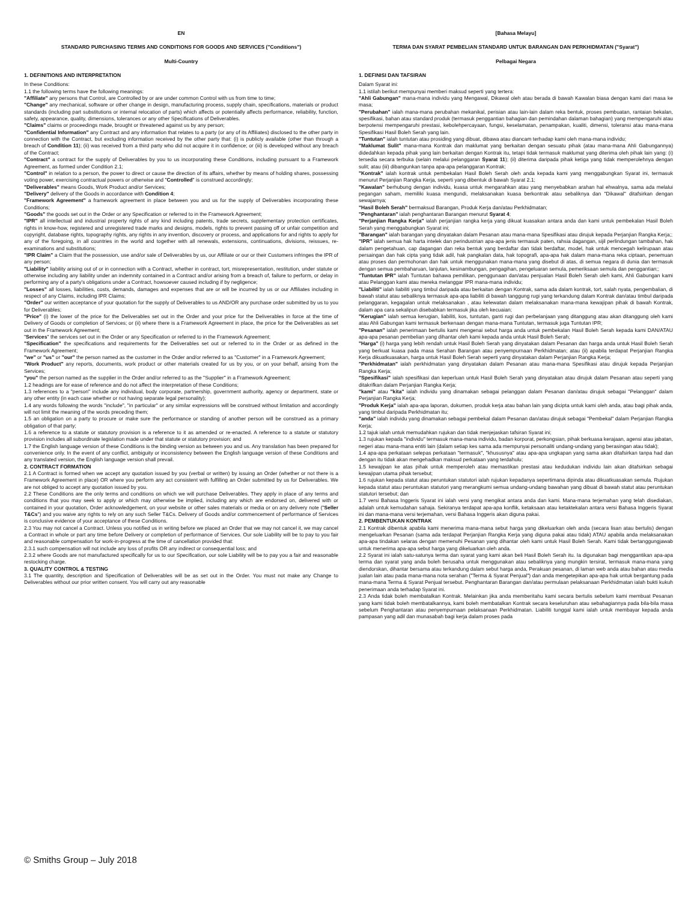EN
STANDARD PURCHASING TERMS AND CONDITIONS FOR GOODS AND SERVICES ("Conditions")
Multi-Country
1. DEFINITIONS AND INTERPRETATION
In these Conditions:
1.1 the following terms have the following meanings:
"Affiliate" any persons that Control, are Controlled by or are under common Control with us from time to time;
"Change" any mechanical, software or other change in design, manufacturing process, supply chain, specifications, materials or product standards (including part substitutions or internal relocation of parts) which affects or potentially affects performance, reliability, function, safety, appearance, quality, dimensions, tolerances or any other Specifications of Deliverables.
"Claims" claims or proceedings made, brought or threatened against us by any person;
"Confidential Information" any Contract and any information that relates to a party (or any of its Affiliates) disclosed to the other party in connection with the Contract, but excluding information received by the other party that: (i) is publicly available (other than through a breach of Condition 11); (ii) was received from a third party who did not acquire it in confidence; or (iii) is developed without any breach of the Contract;
"Contract" a contract for the supply of Deliverables by you to us incorporating these Conditions, including pursuant to a Framework Agreement, as formed under Condition 2.1;
"Control" in relation to a person, the power to direct or cause the direction of its affairs, whether by means of holding shares, possessing voting power, exercising contractual powers or otherwise and "Controlled" is construed accordingly;
"Deliverables" means Goods, Work Product and/or Services;
"Delivery" delivery of the Goods in accordance with Condition 4;
"Framework Agreement" a framework agreement in place between you and us for the supply of Deliverables incorporating these Conditions;
"Goods" the goods set out in the Order or any Specification or referred to in the Framework Agreement;
"IPR" all intellectual and industrial property rights of any kind including patents, trade secrets, supplementary protection certificates, rights in know-how, registered and unregistered trade marks and designs, models, rights to prevent passing off or unfair competition and copyright, database rights, topography rights, any rights in any invention, discovery or process, and applications for and rights to apply for any of the foregoing, in all countries in the world and together with all renewals, extensions, continuations, divisions, reissues, re-examinations and substitutions;
"IPR Claim" a Claim that the possession, use and/or sale of Deliverables by us, our Affiliate or our or their Customers infringes the IPR of any person;
"Liability" liability arising out of or in connection with a Contract, whether in contract, tort, misrepresentation, restitution, under statute or otherwise including any liability under an indemnity contained in a Contract and/or arising from a breach of, failure to perform, or delay in performing any of a party's obligations under a Contract, howsoever caused including if by negligence;
"Losses" all losses, liabilities, costs, demands, damages and expenses that are or will be incurred by us or our Affiliates including in respect of any Claims, including IPR Claims;
"Order" our written acceptance of your quotation for the supply of Deliverables to us AND/OR any purchase order submitted by us to you for Deliverables;
"Price" (i) the lower of the price for the Deliverables set out in the Order and your price for the Deliverables in force at the time of Delivery of Goods or completion of Services; or (ii) where there is a Framework Agreement in place, the price for the Deliverables as set out in the Framework Agreement;
"Services" the services set out in the Order or any Specification or referred to in the Framework Agreement;
"Specification" the specifications and requirements for the Deliverables set out or referred to in the Order or as defined in the Framework Agreement;
"we" or "us" or "our" the person named as the customer in the Order and/or referred to as "Customer" in a Framework Agreement;
"Work Product" any reports, documents, work product or other materials created for us by you, or on your behalf, arising from the Services;
"you" the person named as the supplier in the Order and/or referred to as the "Supplier" in a Framework Agreement;
1.2 headings are for ease of reference and do not affect the interpretation of these Conditions;
1.3 references to a "person" include any individual, body corporate, partnership, government authority, agency or department, state or any other entity (in each case whether or not having separate legal personality);
1.4 any words following the words "include", "in particular" or any similar expressions will be construed without limitation and accordingly will not limit the meaning of the words preceding them;
1.5 an obligation on a party to procure or make sure the performance or standing of another person will be construed as a primary obligation of that party;
1.6 a reference to a statute or statutory provision is a reference to it as amended or re-enacted. A reference to a statute or statutory provision includes all subordinate legislation made under that statute or statutory provision; and
1.7 the English language version of these Conditions is the binding version as between you and us. Any translation has been prepared for convenience only. In the event of any conflict, ambiguity or inconsistency between the English language version of these Conditions and any translated version, the English language version shall prevail.
2. CONTRACT FORMATION
2.1 A Contract is formed when we accept any quotation issued by you (verbal or written) by issuing an Order (whether or not there is a Framework Agreement in place) OR where you perform any act consistent with fulfilling an Order submitted by us for Deliverables. We are not obliged to accept any quotation issued by you.
2.2 These Conditions are the only terms and conditions on which we will purchase Deliverables. They apply in place of any terms and conditions that you may seek to apply or which may otherwise be implied, including any which are endorsed on, delivered with or contained in your quotation, Order acknowledgement, on your website or other sales materials or media or on any delivery note ("Seller T&Cs") and you waive any rights to rely on any such Seller T&Cs. Delivery of Goods and/or commencement of performance of Services is conclusive evidence of your acceptance of these Conditions.
2.3 You may not cancel a Contract. Unless you notified us in writing before we placed an Order that we may not cancel it, we may cancel a Contract in whole or part any time before Delivery or completion of performance of Services. Our sole Liability will be to pay to you fair and reasonable compensation for work-in-progress at the time of cancellation provided that:
2.3.1 such compensation will not include any loss of profits OR any indirect or consequential loss; and
2.3.2 where Goods are not manufactured specifically for us to our Specification, our sole Liability will be to pay you a fair and reasonable restocking charge.
3. QUALITY CONTROL & TESTING
3.1 The quantity, description and Specification of Deliverables will be as set out in the Order. You must not make any Change to Deliverables without our prior written consent. You will carry out any reasonable
[Bahasa Melayu]
TERMA DAN SYARAT PEMBELIAN STANDARD UNTUK BARANGAN DAN PERKHIDMATAN ("Syarat")
Pelbagai Negara
1. DEFINISI DAN TAFSIRAN
Dalam Syarat ini:
1.1 istilah berikut mempunyai memberi maksud seperti yang tertera:
"Ahli Gabungan" mana-mana individu yang Mengawal, Dikawal oleh atau berada di bawah Kawalan biasa dengan kami dari masa ke masa;
"Perubahan" ialah mana-mana perubahan mekanikal, perisian atau lain-lain dalam reka bentuk, proses pembuatan, rantaian bekalan, spesifikasi, bahan atau standard produk (termasuk penggantian bahagian dan pemindahan dalaman bahagian) yang mempengaruhi atau berpotensi mempengaruhi prestasi, kebolehpercayaan, fungsi, keselamatan, penampakan, kualiti, dimensi, toleransi atau mana-mana Spesifikasi Hasil Boleh Serah yang lain.
"Tuntutan" ialah tuntutan atau prosiding yang dibuat, dibawa atau diancam terhadap kami oleh mana-mana individu;
"Maklumat Sulit" mana-mana Kontrak dan maklumat yang berkaitan dengan sesuatu pihak (atau mana-mana Ahli Gabungannya) didedahkan kepada pihak yang lain berkaitan dengan Kontrak itu, tetapi tidak termasuk maklumat yang diterima oleh pihak lain yang: (i) tersedia secara terbuka (selain melalui pelanggaran Syarat 11); (ii) diterima daripada pihak ketiga yang tidak memperolehnya dengan sulit; atau (iii) dibangunkan tanpa apa-apa pelanggaran Kontrak;
"Kontrak" ialah kontrak untuk pembekalan Hasil Boleh Serah oleh anda kepada kami yang menggabungkan Syarat ini, termasuk menurut Perjanjian Rangka Kerja, seperti yang dibentuk di bawah Syarat 2.1;
"Kawalan" berhubung dengan individu, kuasa untuk mengarahkan atau yang menyebabkan arahan hal ehwalnya, sama ada melalui pegangan saham, memiliki kuasa mengundi, melaksanakan kuasa berkontrak atau sebaliknya dan "Dikawal" ditafsirkan dengan sewajarnya;
"Hasil Boleh Serah" bermaksud Barangan, Produk Kerja dan/atau Perkhidmatan;
"Penghantaran" ialah penghantaran Barangan menurut Syarat 4;
"Perjanjian Rangka Kerja" ialah perjanjian rangka kerja yang dikuat kuasakan antara anda dan kami untuk pembekalan Hasil Boleh Serah yang menggabungkan Syarat ini;
"Barangan" ialah barangan yang dinyatakan dalam Pesanan atau mana-mana Spesifikasi atau dirujuk kepada Perjanjian Rangka Kerja;;
"IPR" ialah semua hak harta intelek dan perindustrian apa-apa jenis termasuk paten, rahsia dagangan, sijil perlindungan tambahan, hak dalam pengetahuan, cap dagangan dan reka bentuk yang berdaftar dan tidak berdaftar, model, hak untuk mencegah kelirupaan atau persaingan dan hak cipta yang tidak adil, hak pangkalan data, hak topografi, apa-apa hak dalam mana-mana reka ciptaan, penemuan atau proses dan permohonan dan hak untuk menggunakan mana-mana yang disebut di atas, di semua negara di dunia dan termasuk dengan semua pembaharuan, lanjutan, kesinambungan, pengagihan, pengeluaran semula, pemeriksaan semula dan penggantian;;
"Tuntutan IPR" ialah Tuntutan bahawa pemilikan, penggunaan dan/atau penjualan Hasil Boleh Serah oleh kami, Ahli Gabungan kami atau Pelanggan kami atau mereka melanggar IPR mana-mana individu;
"Liabiliti" ialah liabiliti yang timbul daripada atau berkaitan dengan Kontrak, sama ada dalam kontrak, tort, salah nyata, pengembalian, di bawah statut atau sebaliknya termasuk apa-apa liabiliti di bawah tanggung rugi yang terkandung dalam Kontrak dan/atau timbul daripada pelanggaran, kegagalan untuk melaksanakan , atau kelewatan dalam melaksanakan mana-mana kewajipan pihak di bawah Kontrak, dalam apa cara sekalipun disebabkan termasuk jika oleh kecuaian;
"Kerugian" ialah semua kerugian, liabiliti, kos, tuntutan, ganti rugi dan perbelanjaan yang ditanggung atau akan ditanggung oleh kami atau Ahli Gabungan kami termasuk berkenaan dengan mana-mana Tuntutan, termasuk juga Tuntutan IPR;
"Pesanan" ialah penerimaan bertulis kami mengenai sebut harga anda untuk pembekalan Hasil Boleh Serah kepada kami DAN/ATAU apa-apa pesanan pembelian yang dihantar oleh kami kepada anda untuk Hasil Boleh Serah;
"Harga" (i) harga yang lebih rendah untuk Hasil Boleh Serah yang dinyatakan dalam Pesanan dan harga anda untuk Hasil Boleh Serah yang berkuat kuasa pada masa Serahan Barangan atau penyempurnaan Perkhidmatan; atau (ii) apabila terdapat Perjanjian Rangka Kerja dikuatkuasakan, harga untuk Hasil Boleh Serah seperti yang dinyatakan dalam Perjanjian Rangka Kerja;
"Perkhidmatan" ialah perkhidmatan yang dinyatakan dalam Pesanan atau mana-mana Spesifikasi atau dirujuk kepada Perjanjian Rangka Kerja;
"Spesifikasi" ialah spesifikasi dan keperluan untuk Hasil Boleh Serah yang dinyatakan atau dirujuk dalam Pesanan atau seperti yang ditakrifkan dalam Perjanjian Rangka Kerja;
"kami" atau "kita" ialah individu yang dinamakan sebagai pelanggan dalam Pesanan dan/atau dirujuk sebagai "Pelanggan" dalam Perjanjian Rangka Kerja;
"Produk Kerja" ialah apa-apa laporan, dokumen, produk kerja atau bahan lain yang dicipta untuk kami oleh anda, atau bagi pihak anda, yang timbul daripada Perkhidmatan itu;
"anda" ialah individu yang dinamakan sebagai pembekal dalam Pesanan dan/atau dirujuk sebagai "Pembekal" dalam Perjanjian Rangka Kerja;
1.2 tajuk ialah untuk memudahkan rujukan dan tidak menjejaskan tafsiran Syarat ini;
1.3 rujukan kepada "individu" termasuk mana-mana individu, badan korporat, perkongsian, pihak berkuasa kerajaan, agensi atau jabatan, negeri atau mana-mana entiti lain (dalam setiap kes sama ada mempunyai personaliti undang-undang yang berasingan atau tidak);
1.4 apa-apa perkataan selepas perkataan "termasuk", "khususnya" atau apa-apa ungkapan yang sama akan ditafsirkan tanpa had dan dengan itu tidak akan mengehadkan maksud perkataan yang terdahulu;
1.5 kewajipan ke atas pihak untuk memperoleh atau memastikan prestasi atau kedudukan individu lain akan ditafsirkan sebagai kewajipan utama pihak tersebut;
1.6 rujukan kepada statut atau peruntukan statutori ialah rujukan kepadanya sepertimana dipinda atau dikuatkuasakan semula. Rujukan kepada statut atau peruntukan statutori yang merangkumi semua undang-undang bawahan yang dibuat di bawah statut atau peruntukan statutori tersebut; dan
1.7 versi Bahasa Inggeris Syarat ini ialah versi yang mengikat antara anda dan kami. Mana-mana terjemahan yang telah disediakan, adalah untuk kemudahan sahaja. Sekiranya terdapat apa-apa konflik, ketaksaan atau ketaktekalan antara versi Bahasa Inggeris Syarat ini dan mana-mana versi terjemahan, versi Bahasa Inggeris akan diguna pakai.
2. PEMBENTUKAN KONTRAK
2.1 Kontrak dibentuk apabila kami menerima mana-mana sebut harga yang dikeluarkan oleh anda (secara lisan atau bertulis) dengan mengeluarkan Pesanan (sama ada terdapat Perjanjian Rangka Kerja yang diguna pakai atau tidak) ATAU apabila anda melaksanakan apa-apa tindakan selaras dengan memenuhi Pesanan yang dihantar oleh kami untuk Hasil Boleh Serah. Kami tidak bertanggungjawab untuk menerima apa-apa sebut harga yang dikeluarkan oleh anda.
2.2 Syarat ini ialah satu-satunya terma dan syarat yang kami akan beli Hasil Boleh Serah itu. Ia digunakan bagi menggantikan apa-apa terma dan syarat yang anda boleh berusaha untuk menggunakan atau sebaliknya yang mungkin tersirat, termasuk mana-mana yang diendorskan, dihantar bersama atau terkandung dalam sebut harga anda, Perakuan pesanan, di laman web anda atau bahan atau media jualan lain atau pada mana-mana nota serahan ("Terma & Syarat Penjual") dan anda mengetepikan apa-apa hak untuk bergantung pada mana-mana Terma & Syarat Penjual tersebut. Penghantaran Barangan dan/atau permulaan pelaksanaan Perkhidmatan ialah bukti kukuh penerimaan anda terhadap Syarat ini.
2.3 Anda tidak boleh membatalkan Kontrak. Melainkan jika anda memberitahu kami secara bertulis sebelum kami membuat Pesanan yang kami tidak boleh membatalkannya, kami boleh membatalkan Kontrak secara keseluruhan atau sebahagiannya pada bila-bila masa sebelum Penghantaran atau penyempurnaan pelaksanaan Perkhidmatan. Liabiliti tunggal kami ialah untuk membayar kepada anda pampasan yang adil dan munasabah bagi kerja dalam proses pada
© Smiths Group – July 2018